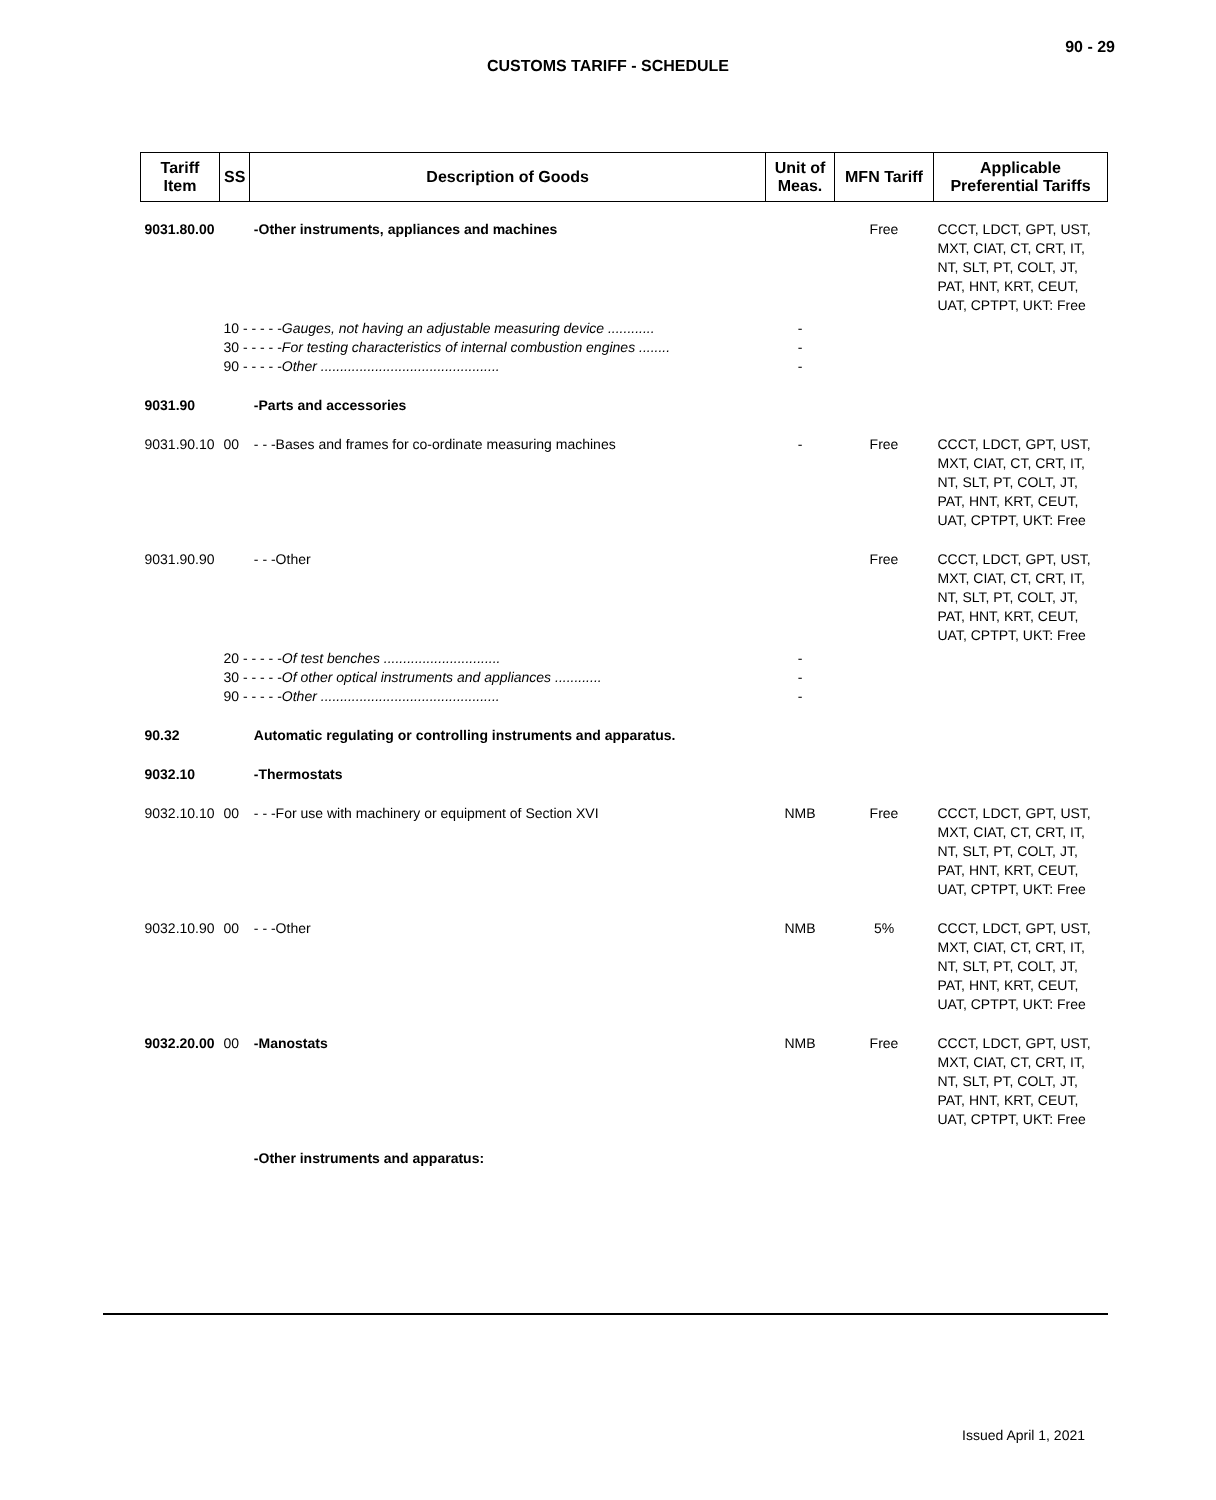90 - 29
CUSTOMS TARIFF - SCHEDULE
| Tariff Item | SS | Description of Goods | Unit of Meas. | MFN Tariff | Applicable Preferential Tariffs |
| --- | --- | --- | --- | --- | --- |
| 9031.80.00 | | -Other instruments, appliances and machines | | Free | CCCT, LDCT, GPT, UST, MXT, CIAT, CT, CRT, IT, NT, SLT, PT, COLT, JT, PAT, HNT, KRT, CEUT, UAT, CPTPT, UKT: Free |
| | 10 - - - - - Gauges, not having an adjustable measuring device ............ 30 - - - - - For testing characteristics of internal combustion engines ........ 90 - - - - - Other .............................................. | | - - - | | |
| 9031.90 | | -Parts and accessories | | | |
| 9031.90.10 | 00 | - - -Bases and frames for co-ordinate measuring machines | - | Free | CCCT, LDCT, GPT, UST, MXT, CIAT, CT, CRT, IT, NT, SLT, PT, COLT, JT, PAT, HNT, KRT, CEUT, UAT, CPTPT, UKT: Free |
| 9031.90.90 | | - - -Other | | Free | CCCT, LDCT, GPT, UST, MXT, CIAT, CT, CRT, IT, NT, SLT, PT, COLT, JT, PAT, HNT, KRT, CEUT, UAT, CPTPT, UKT: Free |
| | 20 - - - - - Of test benches .............................. 30 - - - - - Of other optical instruments and appliances ............ 90 - - - - - Other .............................................. | | - - - | | |
| 90.32 | | Automatic regulating or controlling instruments and apparatus. | | | |
| 9032.10 | | -Thermostats | | | |
| 9032.10.10 | 00 | - - -For use with machinery or equipment of Section XVI | NMB | Free | CCCT, LDCT, GPT, UST, MXT, CIAT, CT, CRT, IT, NT, SLT, PT, COLT, JT, PAT, HNT, KRT, CEUT, UAT, CPTPT, UKT: Free |
| 9032.10.90 | 00 | - - -Other | NMB | 5% | CCCT, LDCT, GPT, UST, MXT, CIAT, CT, CRT, IT, NT, SLT, PT, COLT, JT, PAT, HNT, KRT, CEUT, UAT, CPTPT, UKT: Free |
| 9032.20.00 | 00 | -Manostats | NMB | Free | CCCT, LDCT, GPT, UST, MXT, CIAT, CT, CRT, IT, NT, SLT, PT, COLT, JT, PAT, HNT, KRT, CEUT, UAT, CPTPT, UKT: Free |
| | | -Other instruments and apparatus: | | | |
Issued April 1, 2021